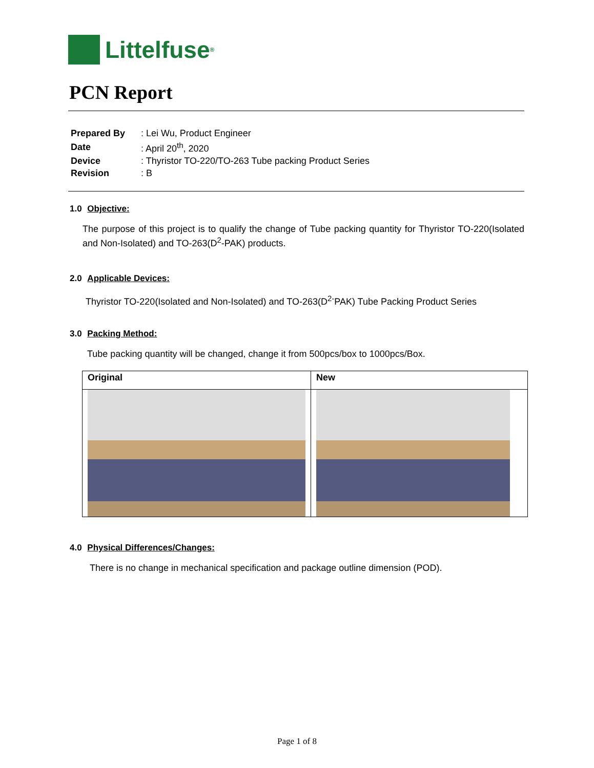Littelfuse<sup>®</sup>
PCN Report
| Prepared By | : Lei Wu, Product Engineer |
| Date | : April 20<sup>th</sup>, 2020 |
| Device | : Thyristor TO-220/TO-263 Tube packing Product Series |
| Revision | : B |
1.0 Objective:
The purpose of this project is to qualify the change of Tube packing quantity for Thyristor TO-220(Isolated and Non-Isolated) and TO-263(D<sup>2</sup>-PAK) products.
2.0 Applicable Devices:
Thyristor TO-220(Isolated and Non-Isolated) and TO-263(D<sup>2-</sup>PAK) Tube Packing Product Series
3.0 Packing Method:
Tube packing quantity will be changed, change it from 500pcs/box to 1000pcs/Box.
| Original | New |
| --- | --- |
4.0 Physical Differences/Changes:
There is no change in mechanical specification and package outline dimension (POD).
Page 1 of 8